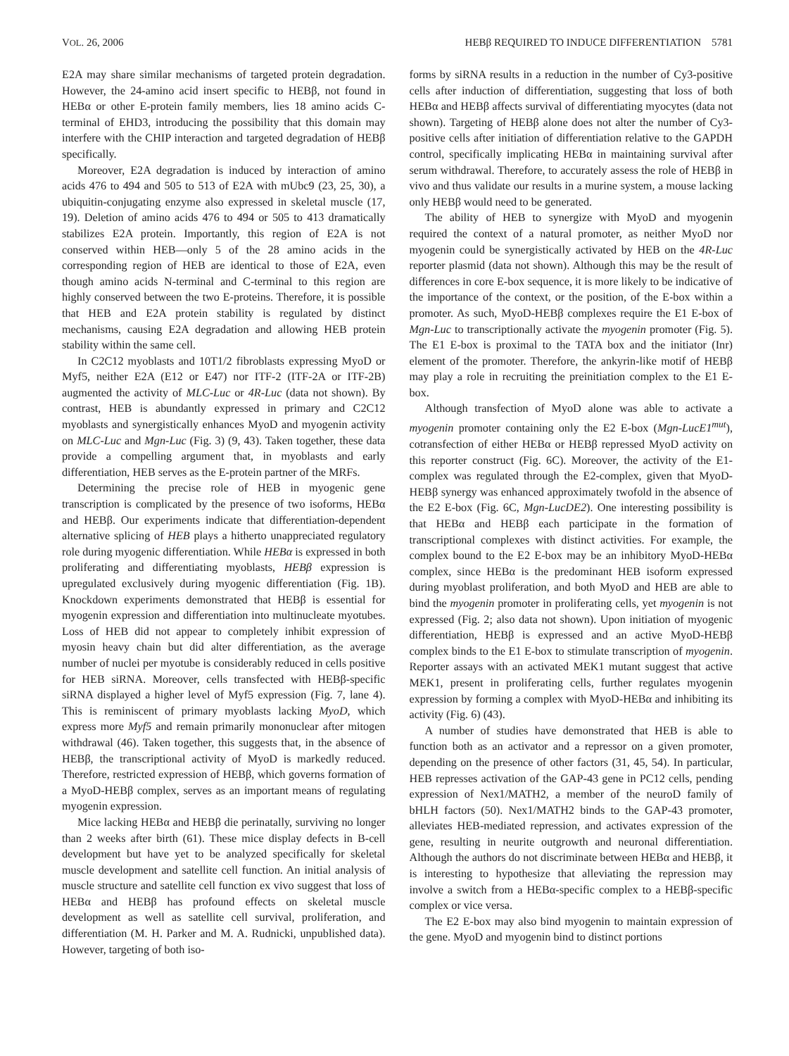VOL. 26, 2006 HEBβ REQUIRED TO INDUCE DIFFERENTIATION 5781
E2A may share similar mechanisms of targeted protein degradation. However, the 24-amino acid insert specific to HEBβ, not found in HEBα or other E-protein family members, lies 18 amino acids C-terminal of EHD3, introducing the possibility that this domain may interfere with the CHIP interaction and targeted degradation of HEBβ specifically.
Moreover, E2A degradation is induced by interaction of amino acids 476 to 494 and 505 to 513 of E2A with mUbc9 (23, 25, 30), a ubiquitin-conjugating enzyme also expressed in skeletal muscle (17, 19). Deletion of amino acids 476 to 494 or 505 to 413 dramatically stabilizes E2A protein. Importantly, this region of E2A is not conserved within HEB—only 5 of the 28 amino acids in the corresponding region of HEB are identical to those of E2A, even though amino acids N-terminal and C-terminal to this region are highly conserved between the two E-proteins. Therefore, it is possible that HEB and E2A protein stability is regulated by distinct mechanisms, causing E2A degradation and allowing HEB protein stability within the same cell.
In C2C12 myoblasts and 10T1/2 fibroblasts expressing MyoD or Myf5, neither E2A (E12 or E47) nor ITF-2 (ITF-2A or ITF-2B) augmented the activity of MLC-Luc or 4R-Luc (data not shown). By contrast, HEB is abundantly expressed in primary and C2C12 myoblasts and synergistically enhances MyoD and myogenin activity on MLC-Luc and Mgn-Luc (Fig. 3) (9, 43). Taken together, these data provide a compelling argument that, in myoblasts and early differentiation, HEB serves as the E-protein partner of the MRFs.
Determining the precise role of HEB in myogenic gene transcription is complicated by the presence of two isoforms, HEBα and HEBβ. Our experiments indicate that differentiation-dependent alternative splicing of HEB plays a hitherto unappreciated regulatory role during myogenic differentiation. While HEBα is expressed in both proliferating and differentiating myoblasts, HEBβ expression is upregulated exclusively during myogenic differentiation (Fig. 1B). Knockdown experiments demonstrated that HEBβ is essential for myogenin expression and differentiation into multinucleate myotubes. Loss of HEB did not appear to completely inhibit expression of myosin heavy chain but did alter differentiation, as the average number of nuclei per myotube is considerably reduced in cells positive for HEB siRNA. Moreover, cells transfected with HEBβ-specific siRNA displayed a higher level of Myf5 expression (Fig. 7, lane 4). This is reminiscent of primary myoblasts lacking MyoD, which express more Myf5 and remain primarily mononuclear after mitogen withdrawal (46). Taken together, this suggests that, in the absence of HEBβ, the transcriptional activity of MyoD is markedly reduced. Therefore, restricted expression of HEBβ, which governs formation of a MyoD-HEBβ complex, serves as an important means of regulating myogenin expression.
Mice lacking HEBα and HEBβ die perinatally, surviving no longer than 2 weeks after birth (61). These mice display defects in B-cell development but have yet to be analyzed specifically for skeletal muscle development and satellite cell function. An initial analysis of muscle structure and satellite cell function ex vivo suggest that loss of HEBα and HEBβ has profound effects on skeletal muscle development as well as satellite cell survival, proliferation, and differentiation (M. H. Parker and M. A. Rudnicki, unpublished data). However, targeting of both iso-
forms by siRNA results in a reduction in the number of Cy3-positive cells after induction of differentiation, suggesting that loss of both HEBα and HEBβ affects survival of differentiating myocytes (data not shown). Targeting of HEBβ alone does not alter the number of Cy3-positive cells after initiation of differentiation relative to the GAPDH control, specifically implicating HEBα in maintaining survival after serum withdrawal. Therefore, to accurately assess the role of HEBβ in vivo and thus validate our results in a murine system, a mouse lacking only HEBβ would need to be generated.
The ability of HEB to synergize with MyoD and myogenin required the context of a natural promoter, as neither MyoD nor myogenin could be synergistically activated by HEB on the 4R-Luc reporter plasmid (data not shown). Although this may be the result of differences in core E-box sequence, it is more likely to be indicative of the importance of the context, or the position, of the E-box within a promoter. As such, MyoD-HEBβ complexes require the E1 E-box of Mgn-Luc to transcriptionally activate the myogenin promoter (Fig. 5). The E1 E-box is proximal to the TATA box and the initiator (Inr) element of the promoter. Therefore, the ankyrin-like motif of HEBβ may play a role in recruiting the preinitiation complex to the E1 E-box.
Although transfection of MyoD alone was able to activate a myogenin promoter containing only the E2 E-box (Mgn-LucE1<sup>mut</sup>), cotransfection of either HEBα or HEBβ repressed MyoD activity on this reporter construct (Fig. 6C). Moreover, the activity of the E1-complex was regulated through the E2-complex, given that MyoD-HEBβ synergy was enhanced approximately twofold in the absence of the E2 E-box (Fig. 6C, Mgn-LucDE2). One interesting possibility is that HEBα and HEBβ each participate in the formation of transcriptional complexes with distinct activities. For example, the complex bound to the E2 E-box may be an inhibitory MyoD-HEBα complex, since HEBα is the predominant HEB isoform expressed during myoblast proliferation, and both MyoD and HEB are able to bind the myogenin promoter in proliferating cells, yet myogenin is not expressed (Fig. 2; also data not shown). Upon initiation of myogenic differentiation, HEBβ is expressed and an active MyoD-HEBβ complex binds to the E1 E-box to stimulate transcription of myogenin. Reporter assays with an activated MEK1 mutant suggest that active MEK1, present in proliferating cells, further regulates myogenin expression by forming a complex with MyoD-HEBα and inhibiting its activity (Fig. 6) (43).
A number of studies have demonstrated that HEB is able to function both as an activator and a repressor on a given promoter, depending on the presence of other factors (31, 45, 54). In particular, HEB represses activation of the GAP-43 gene in PC12 cells, pending expression of Nex1/MATH2, a member of the neuroD family of bHLH factors (50). Nex1/MATH2 binds to the GAP-43 promoter, alleviates HEB-mediated repression, and activates expression of the gene, resulting in neurite outgrowth and neuronal differentiation. Although the authors do not discriminate between HEBα and HEBβ, it is interesting to hypothesize that alleviating the repression may involve a switch from a HEBα-specific complex to a HEBβ-specific complex or vice versa.
The E2 E-box may also bind myogenin to maintain expression of the gene. MyoD and myogenin bind to distinct portions